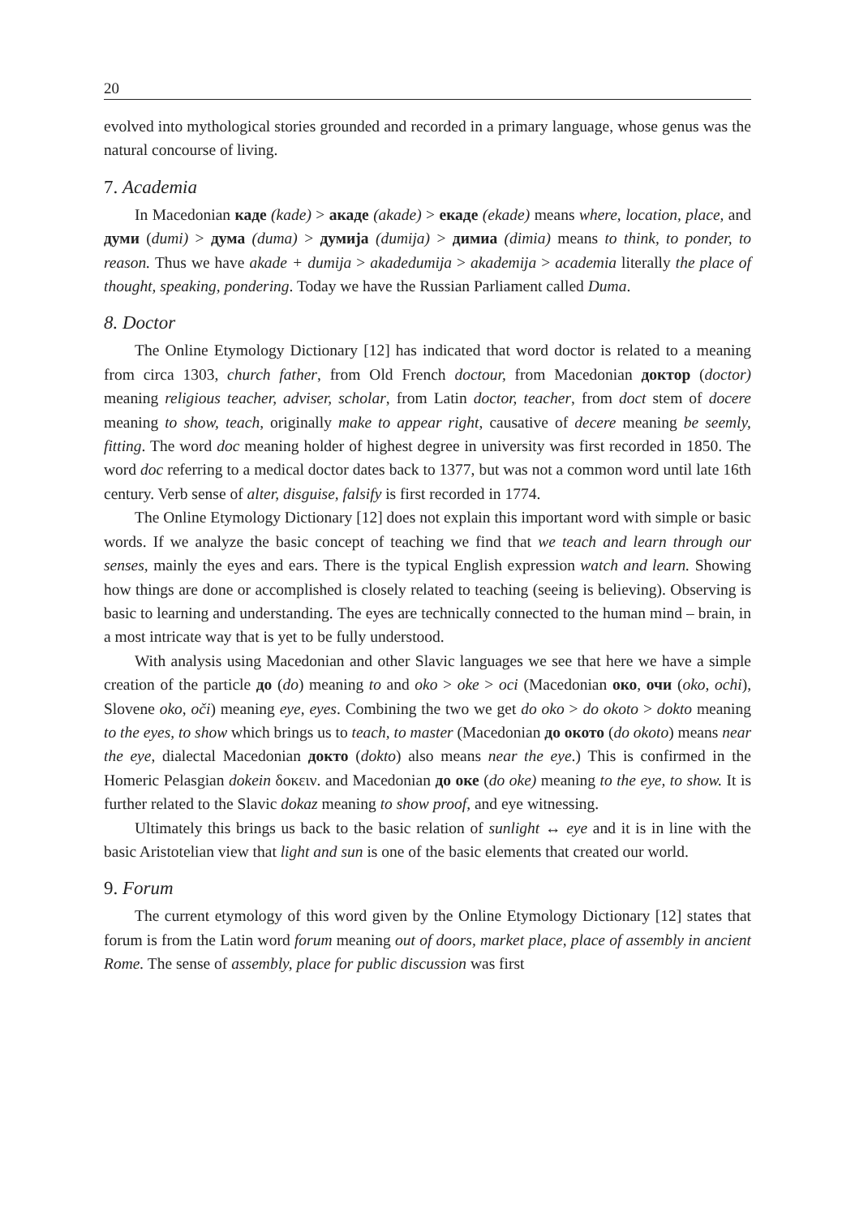20
evolved into mythological stories grounded and recorded in a primary language, whose genus was the natural concourse of living.
7. Academia
In Macedonian каде (kade) > акаде (akade) > екаде (ekade) means where, location, place, and думи (dumi) > дума (duma) > думија (dumija) > димиа (dimia) means to think, to ponder, to reason. Thus we have akade + dumija > akadedumija > akademija > academia literally the place of thought, speaking, pondering. Today we have the Russian Parliament called Duma.
8. Doctor
The Online Etymology Dictionary [12] has indicated that word doctor is related to a meaning from circa 1303, church father, from Old French doctour, from Macedonian доктор (doctor) meaning religious teacher, adviser, scholar, from Latin doctor, teacher, from doct stem of docere meaning to show, teach, originally make to appear right, causative of decere meaning be seemly, fitting. The word doc meaning holder of highest degree in university was first recorded in 1850. The word doc referring to a medical doctor dates back to 1377, but was not a common word until late 16th century. Verb sense of alter, disguise, falsify is first recorded in 1774.
The Online Etymology Dictionary [12] does not explain this important word with simple or basic words. If we analyze the basic concept of teaching we find that we teach and learn through our senses, mainly the eyes and ears. There is the typical English expression watch and learn. Showing how things are done or accomplished is closely related to teaching (seeing is believing). Observing is basic to learning and understanding. The eyes are technically connected to the human mind – brain, in a most intricate way that is yet to be fully understood.
With analysis using Macedonian and other Slavic languages we see that here we have a simple creation of the particle до (do) meaning to and oko > oke > oci (Macedonian око, очи (oko, ochi), Slovene oko, oči) meaning eye, eyes. Combining the two we get do oko > do okoto > dokto meaning to the eyes, to show which brings us to teach, to master (Macedonian до окото (do okoto) means near the eye, dialectal Macedonian докто (dokto) also means near the eye.) This is confirmed in the Homeric Pelasgian dokein δοκειν. and Macedonian до оке (do oke) meaning to the eye, to show. It is further related to the Slavic dokaz meaning to show proof, and eye witnessing.
Ultimately this brings us back to the basic relation of sunlight ↔ eye and it is in line with the basic Aristotelian view that light and sun is one of the basic elements that created our world.
9. Forum
The current etymology of this word given by the Online Etymology Dictionary [12] states that forum is from the Latin word forum meaning out of doors, market place, place of assembly in ancient Rome. The sense of assembly, place for public discussion was first